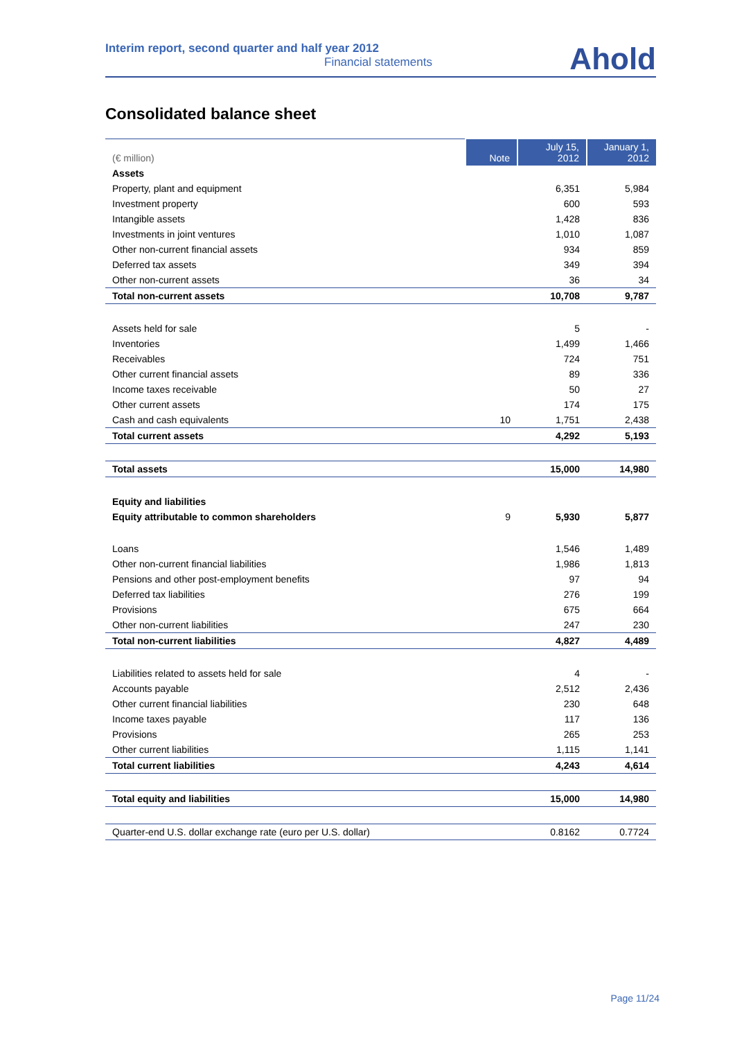Interim report, second quarter and half year 2012
Financial statements
Ahold
Consolidated balance sheet
| (€ million) | Note | July 15, 2012 | January 1, 2012 |
| --- | --- | --- | --- |
| Assets | | | |
| Property, plant and equipment | | 6,351 | 5,984 |
| Investment property | | 600 | 593 |
| Intangible assets | | 1,428 | 836 |
| Investments in joint ventures | | 1,010 | 1,087 |
| Other non-current financial assets | | 934 | 859 |
| Deferred tax assets | | 349 | 394 |
| Other non-current assets | | 36 | 34 |
| Total non-current assets | | 10,708 | 9,787 |
| Assets held for sale | | 5 | - |
| Inventories | | 1,499 | 1,466 |
| Receivables | | 724 | 751 |
| Other current financial assets | | 89 | 336 |
| Income taxes receivable | | 50 | 27 |
| Other current assets | | 174 | 175 |
| Cash and cash equivalents | 10 | 1,751 | 2,438 |
| Total current assets | | 4,292 | 5,193 |
| Total assets | | 15,000 | 14,980 |
| Equity and liabilities | | | |
| Equity attributable to common shareholders | 9 | 5,930 | 5,877 |
| Loans | | 1,546 | 1,489 |
| Other non-current financial liabilities | | 1,986 | 1,813 |
| Pensions and other post-employment benefits | | 97 | 94 |
| Deferred tax liabilities | | 276 | 199 |
| Provisions | | 675 | 664 |
| Other non-current liabilities | | 247 | 230 |
| Total non-current liabilities | | 4,827 | 4,489 |
| Liabilities related to assets held for sale | | 4 | - |
| Accounts payable | | 2,512 | 2,436 |
| Other current financial liabilities | | 230 | 648 |
| Income taxes payable | | 117 | 136 |
| Provisions | | 265 | 253 |
| Other current liabilities | | 1,115 | 1,141 |
| Total current liabilities | | 4,243 | 4,614 |
| Total equity and liabilities | | 15,000 | 14,980 |
| Quarter-end U.S. dollar exchange rate (euro per U.S. dollar) | | 0.8162 | 0.7724 |
Page 11/24